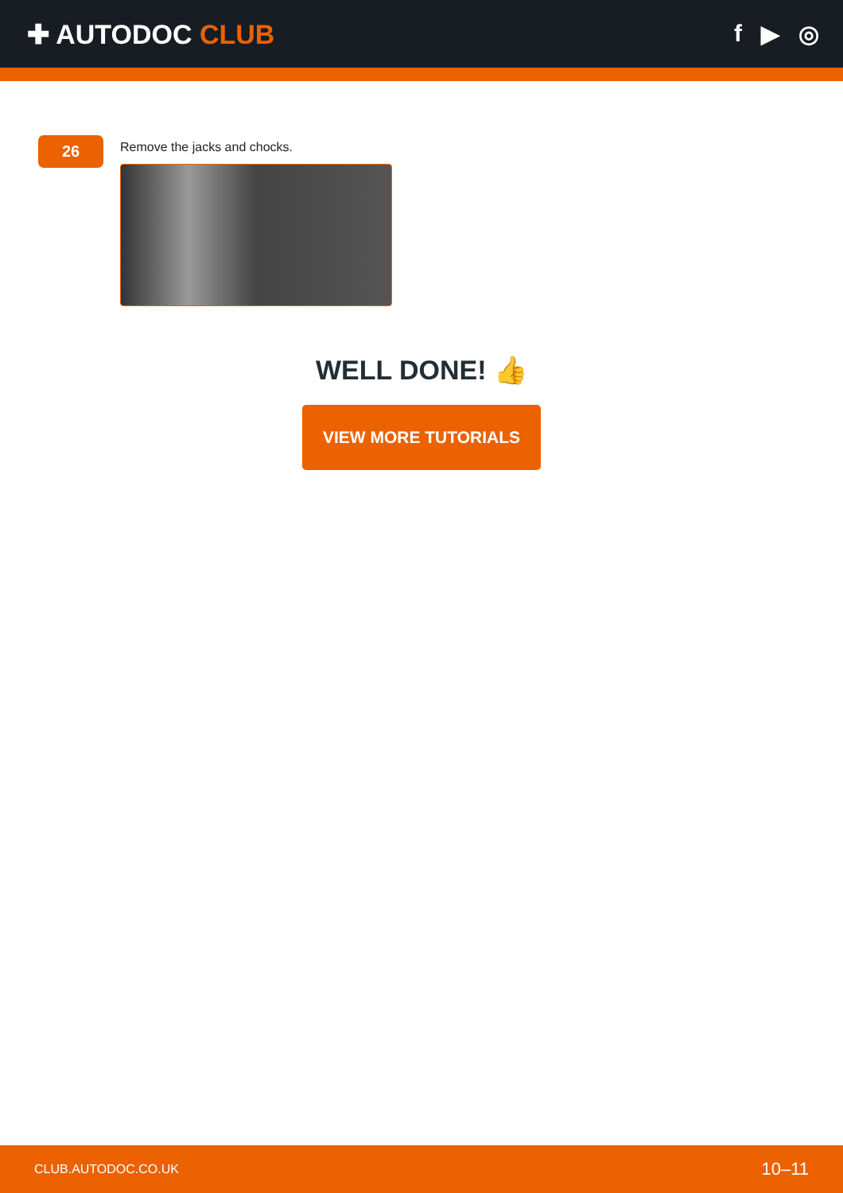✚ AUTODOC CLUB f ▶ ◎
26
Remove the jacks and chocks.
WELL DONE! 👍
VIEW MORE TUTORIALS
CLUB.AUTODOC.CO.UK 10–11